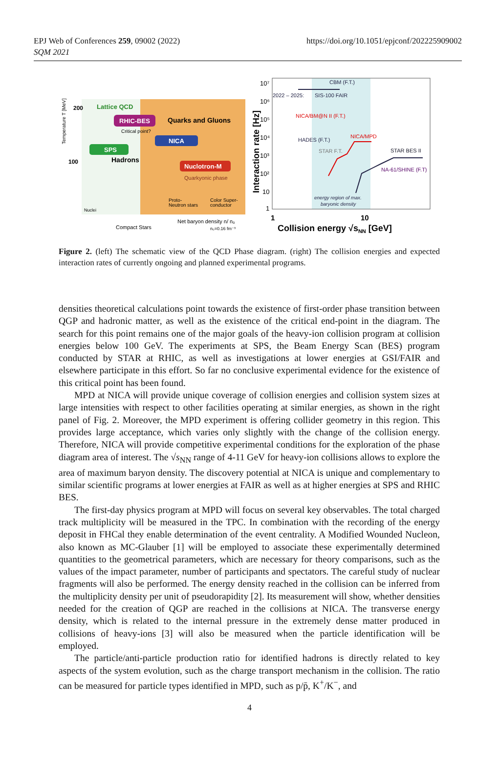EPJ Web of Conferences 259, 09002 (2022)
SQM 2021
https://doi.org/10.1051/epjconf/202225909002
200
100
Lattice QCD
RHIC-BES
Quarks and Gluons
Critical point?
NICA
SPS
Hadrons
Nuclotron-M
Quarkyonic phase
Proto-
Neutron stars
Color Super-
conductor
Nuclei
Compact Stars
Net baryon density n/ n₀
n₀=0.16 fm⁻³
Temperature T [MeV]
Interaction rate [Hz]
10⁷
10⁶
10⁵
10⁴
10³
10²
10
1
CBM (F.T.)
2022 – 2025:
SIS-100 FAIR
NICA/BM@N II (F.T.)
HADES (F.T.)
NICA/MPD
STAR F.T.
STAR BES II
NA-61/SHINE (F.T)
energy region of max.
baryonic density
1
10
Collision energy √sNN [GeV]
Figure 2. (left) The schematic view of the QCD Phase diagram. (right) The collision energies and expected interaction rates of currently ongoing and planned experimental programs.
densities theoretical calculations point towards the existence of first-order phase transition between QGP and hadronic matter, as well as the existence of the critical end-point in the diagram. The search for this point remains one of the major goals of the heavy-ion collision program at collision energies below 100 GeV. The experiments at SPS, the Beam Energy Scan (BES) program conducted by STAR at RHIC, as well as investigations at lower energies at GSI/FAIR and elsewhere participate in this effort. So far no conclusive experimental evidence for the existence of this critical point has been found.
MPD at NICA will provide unique coverage of collision energies and collision system sizes at large intensities with respect to other facilities operating at similar energies, as shown in the right panel of Fig. 2. Moreover, the MPD experiment is offering collider geometry in this region. This provides large acceptance, which varies only slightly with the change of the collision energy. Therefore, NICA will provide competitive experimental conditions for the exploration of the phase diagram area of interest. The √s<sub>NN</sub> range of 4-11 GeV for heavy-ion collisions allows to explore the area of maximum baryon density. The discovery potential at NICA is unique and complementary to similar scientific programs at lower energies at FAIR as well as at higher energies at SPS and RHIC BES.
The first-day physics program at MPD will focus on several key observables. The total charged track multiplicity will be measured in the TPC. In combination with the recording of the energy deposit in FHCal they enable determination of the event centrality. A Modified Wounded Nucleon, also known as MC-Glauber [1] will be employed to associate these experimentally determined quantities to the geometrical parameters, which are necessary for theory comparisons, such as the values of the impact parameter, number of participants and spectators. The careful study of nuclear fragments will also be performed. The energy density reached in the collision can be inferred from the multiplicity density per unit of pseudorapidity [2]. Its measurement will show, whether densities needed for the creation of QGP are reached in the collisions at NICA. The transverse energy density, which is related to the internal pressure in the extremely dense matter produced in collisions of heavy-ions [3] will also be measured when the particle identification will be employed.
The particle/anti-particle production ratio for identified hadrons is directly related to key aspects of the system evolution, such as the charge transport mechanism in the collision. The ratio can be measured for particle types identified in MPD, such as p/p̄, K<sup>+</sup>/K<sup>−</sup>, and
4